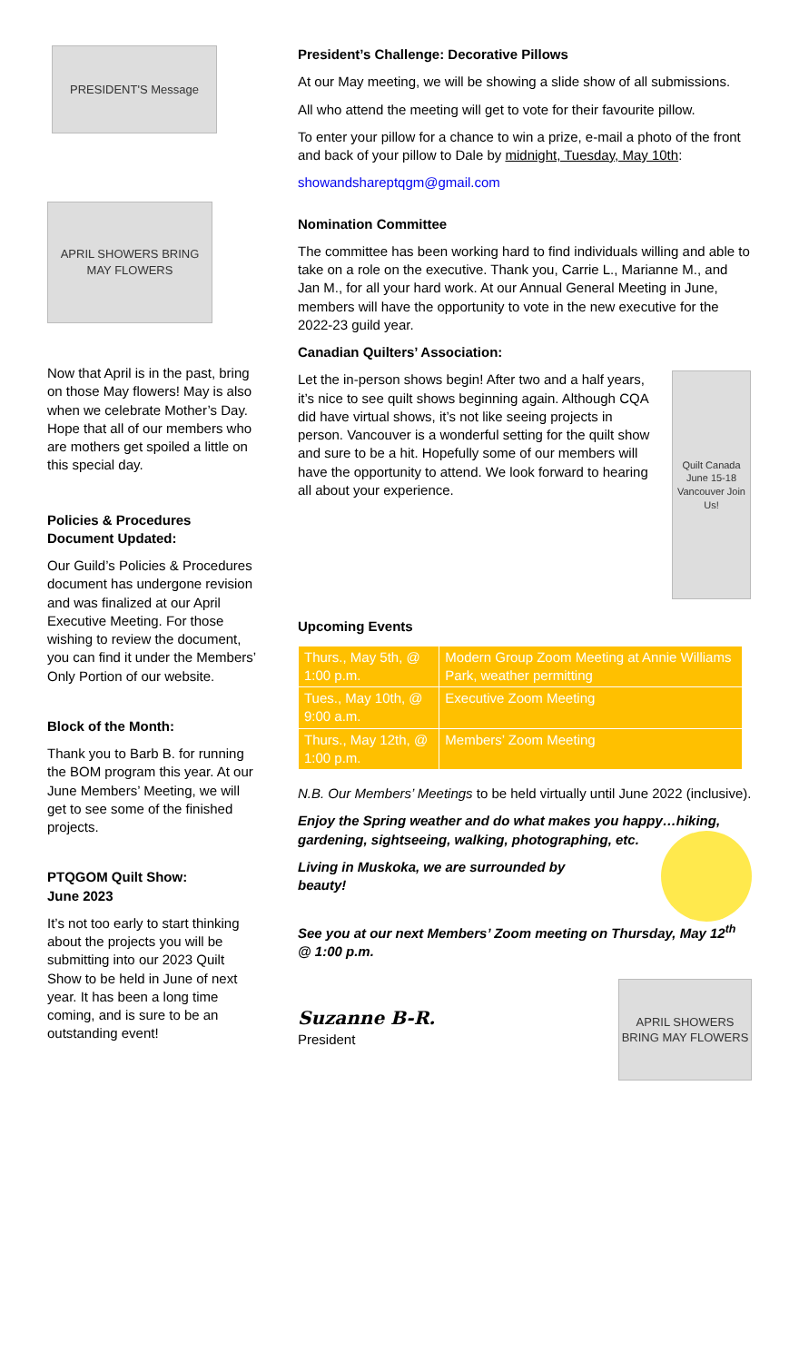PRESIDENT'S Message
APRIL SHOWERS BRING MAY FLOWERS
Now that April is in the past, bring on those May flowers! May is also when we celebrate Mother’s Day. Hope that all of our members who are mothers get spoiled a little on this special day.
Policies & Procedures Document Updated:
Our Guild’s Policies & Procedures document has undergone revision and was finalized at our April Executive Meeting. For those wishing to review the document, you can find it under the Members’ Only Portion of our website.
Block of the Month:
Thank you to Barb B. for running the BOM program this year. At our June Members’ Meeting, we will get to see some of the finished projects.
PTQGOM Quilt Show:
June 2023
It’s not too early to start thinking about the projects you will be submitting into our 2023 Quilt Show to be held in June of next year. It has been a long time coming, and is sure to be an outstanding event!
President’s Challenge: Decorative Pillows
At our May meeting, we will be showing a slide show of all submissions.
All who attend the meeting will get to vote for their favourite pillow.
To enter your pillow for a chance to win a prize, e-mail a photo of the front and back of your pillow to Dale by midnight, Tuesday, May 10th:
showandshareptqgm@gmail.com
Nomination Committee
The committee has been working hard to find individuals willing and able to take on a role on the executive. Thank you, Carrie L., Marianne M., and Jan M., for all your hard work. At our Annual General Meeting in June, members will have the opportunity to vote in the new executive for the 2022-23 guild year.
Canadian Quilters’ Association:
Let the in-person shows begin! After two and a half years, it’s nice to see quilt shows beginning again. Although CQA did have virtual shows, it’s not like seeing projects in person. Vancouver is a wonderful setting for the quilt show and sure to be a hit. Hopefully some of our members will have the opportunity to attend. We look forward to hearing all about your experience.
Quilt Canada June 15-18 Vancouver Join Us!
Upcoming Events
| Thurs., May 5th, @ 1:00 p.m. | Modern Group Zoom Meeting at Annie Williams Park, weather permitting |
| Tues., May 10th, @ 9:00 a.m. | Executive Zoom Meeting |
| Thurs., May 12th, @ 1:00 p.m. | Members’ Zoom Meeting |
N.B. Our Members’ Meetings to be held virtually until June 2022 (inclusive).
Enjoy the Spring weather and do what makes you happy…hiking, gardening, sightseeing, walking, photographing, etc.
Living in Muskoka, we are surrounded by beauty!
See you at our next Members’ Zoom meeting on Thursday, May 12<sup>th</sup> @ 1:00 p.m.
Suzanne B-R.
President
APRIL SHOWERS BRING MAY FLOWERS